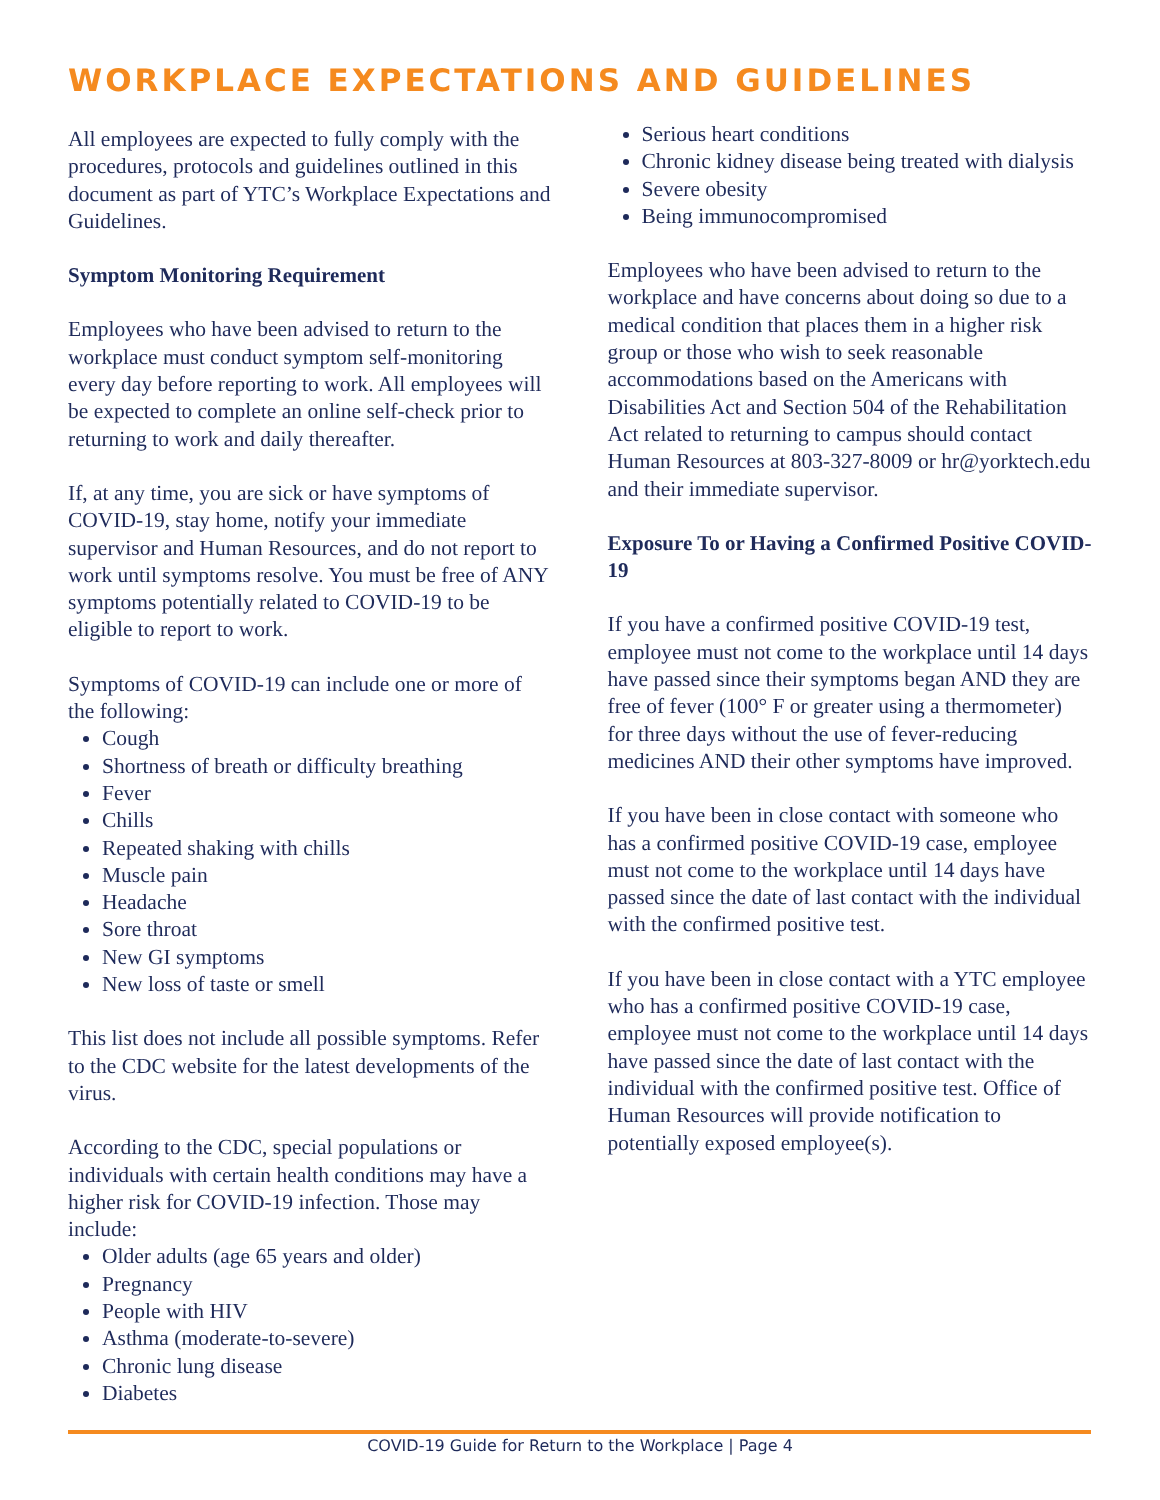WORKPLACE EXPECTATIONS AND GUIDELINES
All employees are expected to fully comply with the procedures, protocols and guidelines outlined in this document as part of YTC’s Workplace Expectations and Guidelines.
Symptom Monitoring Requirement
Employees who have been advised to return to the workplace must conduct symptom self-monitoring every day before reporting to work. All employees will be expected to complete an online self-check prior to returning to work and daily thereafter.
If, at any time, you are sick or have symptoms of COVID-19, stay home, notify your immediate supervisor and Human Resources, and do not report to work until symptoms resolve. You must be free of ANY symptoms potentially related to COVID-19 to be eligible to report to work.
Symptoms of COVID-19 can include one or more of the following:
Cough
Shortness of breath or difficulty breathing
Fever
Chills
Repeated shaking with chills
Muscle pain
Headache
Sore throat
New GI symptoms
New loss of taste or smell
This list does not include all possible symptoms. Refer to the CDC website for the latest developments of the virus.
According to the CDC, special populations or individuals with certain health conditions may have a higher risk for COVID-19 infection. Those may include:
Older adults (age 65 years and older)
Pregnancy
People with HIV
Asthma (moderate-to-severe)
Chronic lung disease
Diabetes
Serious heart conditions
Chronic kidney disease being treated with dialysis
Severe obesity
Being immunocompromised
Employees who have been advised to return to the workplace and have concerns about doing so due to a medical condition that places them in a higher risk group or those who wish to seek reasonable accommodations based on the Americans with Disabilities Act and Section 504 of the Rehabilitation Act related to returning to campus should contact Human Resources at 803-327-8009 or hr@yorktech.edu and their immediate supervisor.
Exposure To or Having a Confirmed Positive COVID-19
If you have a confirmed positive COVID-19 test, employee must not come to the workplace until 14 days have passed since their symptoms began AND they are free of fever (100° F or greater using a thermometer) for three days without the use of fever-reducing medicines AND their other symptoms have improved.
If you have been in close contact with someone who has a confirmed positive COVID-19 case, employee must not come to the workplace until 14 days have passed since the date of last contact with the individual with the confirmed positive test.
If you have been in close contact with a YTC employee who has a confirmed positive COVID-19 case, employee must not come to the workplace until 14 days have passed since the date of last contact with the individual with the confirmed positive test. Office of Human Resources will provide notification to potentially exposed employee(s).
COVID-19 Guide for Return to the Workplace | Page 4